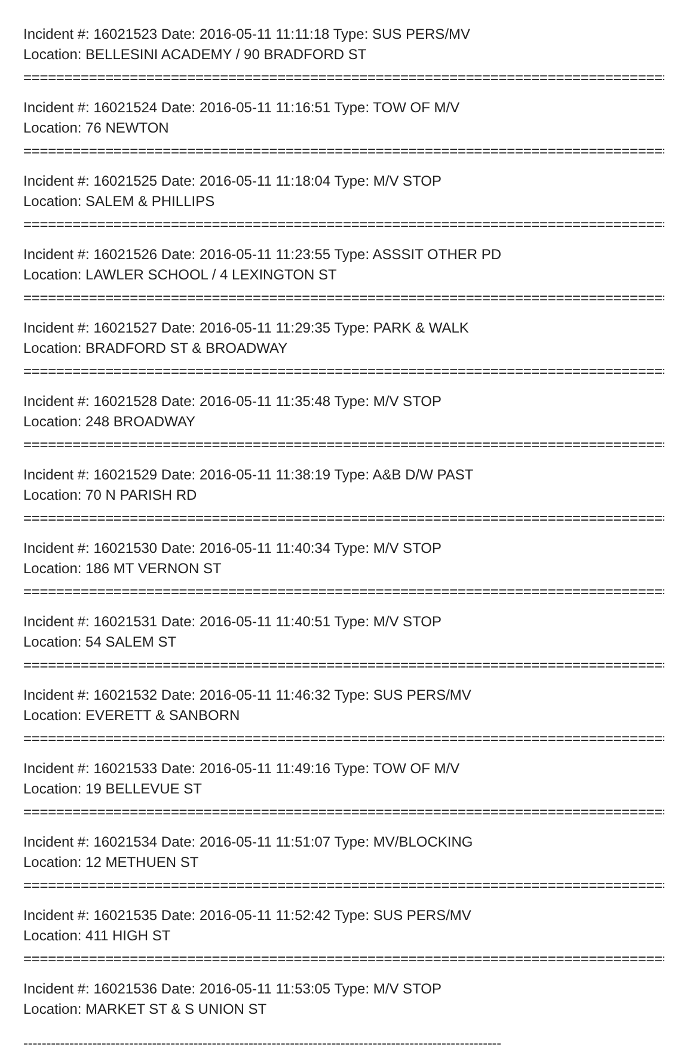Incident #: 16021523 Date: 2016-05-11 11:11:18 Type: SUS PERS/MV
Location: BELLESINI ACADEMY / 90 BRADFORD ST
================================================================================
Incident #: 16021524 Date: 2016-05-11 11:16:51 Type: TOW OF M/V
Location: 76 NEWTON
================================================================================
Incident #: 16021525 Date: 2016-05-11 11:18:04 Type: M/V STOP
Location: SALEM & PHILLIPS
================================================================================
Incident #: 16021526 Date: 2016-05-11 11:23:55 Type: ASSSIT OTHER PD
Location: LAWLER SCHOOL / 4 LEXINGTON ST
================================================================================
Incident #: 16021527 Date: 2016-05-11 11:29:35 Type: PARK & WALK
Location: BRADFORD ST & BROADWAY
================================================================================
Incident #: 16021528 Date: 2016-05-11 11:35:48 Type: M/V STOP
Location: 248 BROADWAY
================================================================================
Incident #: 16021529 Date: 2016-05-11 11:38:19 Type: A&B D/W PAST
Location: 70 N PARISH RD
================================================================================
Incident #: 16021530 Date: 2016-05-11 11:40:34 Type: M/V STOP
Location: 186 MT VERNON ST
================================================================================
Incident #: 16021531 Date: 2016-05-11 11:40:51 Type: M/V STOP
Location: 54 SALEM ST
================================================================================
Incident #: 16021532 Date: 2016-05-11 11:46:32 Type: SUS PERS/MV
Location: EVERETT & SANBORN
================================================================================
Incident #: 16021533 Date: 2016-05-11 11:49:16 Type: TOW OF M/V
Location: 19 BELLEVUE ST
================================================================================
Incident #: 16021534 Date: 2016-05-11 11:51:07 Type: MV/BLOCKING
Location: 12 METHUEN ST
================================================================================
Incident #: 16021535 Date: 2016-05-11 11:52:42 Type: SUS PERS/MV
Location: 411 HIGH ST
================================================================================
Incident #: 16021536 Date: 2016-05-11 11:53:05 Type: M/V STOP
Location: MARKET ST & S UNION ST
--------------------------------------------------------------------------------------------------------